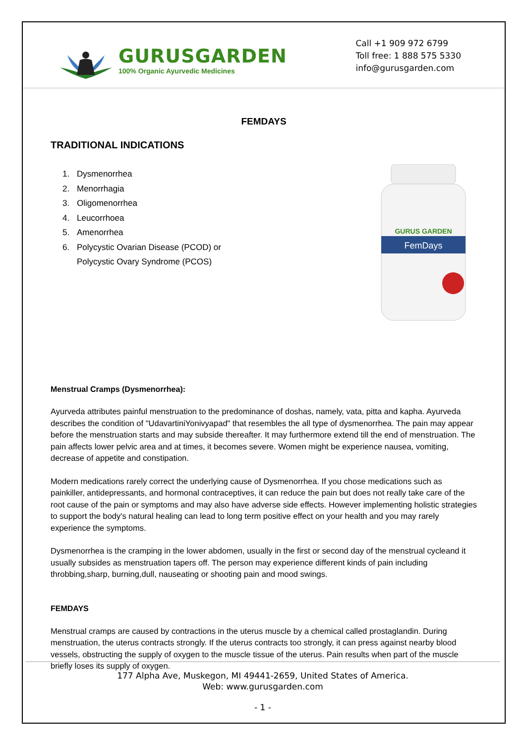GURUSGARDEN
100% Organic Ayurvedic Medicines
Call +1 909 972 6799
Toll free: 1 888 575 5330
info@gurusgarden.com
FEMDAYS
TRADITIONAL INDICATIONS
1. Dysmenorrhea
2. Menorrhagia
3. Oligomenorrhea
4. Leucorrhoea
5. Amenorrhea
6. Polycystic Ovarian Disease (PCOD) or
Polycystic Ovary Syndrome (PCOS)
FemDays
GURUS GARDEN
Menstrual Cramps (Dysmenorrhea):
Ayurveda attributes painful menstruation to the predominance of doshas, namely, vata, pitta and kapha. Ayurveda describes the condition of "UdavartiniYonivyapad" that resembles the all type of dysmenorrhea. The pain may appear before the menstruation starts and may subside thereafter. It may furthermore extend till the end of menstruation. The pain affects lower pelvic area and at times, it becomes severe. Women might be experience nausea, vomiting, decrease of appetite and constipation.
Modern medications rarely correct the underlying cause of Dysmenorrhea. If you chose medications such as painkiller, antidepressants, and hormonal contraceptives, it can reduce the pain but does not really take care of the root cause of the pain or symptoms and may also have adverse side effects. However implementing holistic strategies to support the body's natural healing can lead to long term positive effect on your health and you may rarely experience the symptoms.
Dysmenorrhea is the cramping in the lower abdomen, usually in the first or second day of the menstrual cycleand it usually subsides as menstruation tapers off. The person may experience different kinds of pain including throbbing,sharp, burning,dull, nauseating or shooting pain and mood swings.
FEMDAYS
Menstrual cramps are caused by contractions in the uterus muscle by a chemical called prostaglandin. During menstruation, the uterus contracts strongly. If the uterus contracts too strongly, it can press against nearby blood vessels, obstructing the supply of oxygen to the muscle tissue of the uterus. Pain results when part of the muscle briefly loses its supply of oxygen.
177 Alpha Ave, Muskegon, MI 49441-2659, United States of America.
Web: www.gurusgarden.com
- 1 -